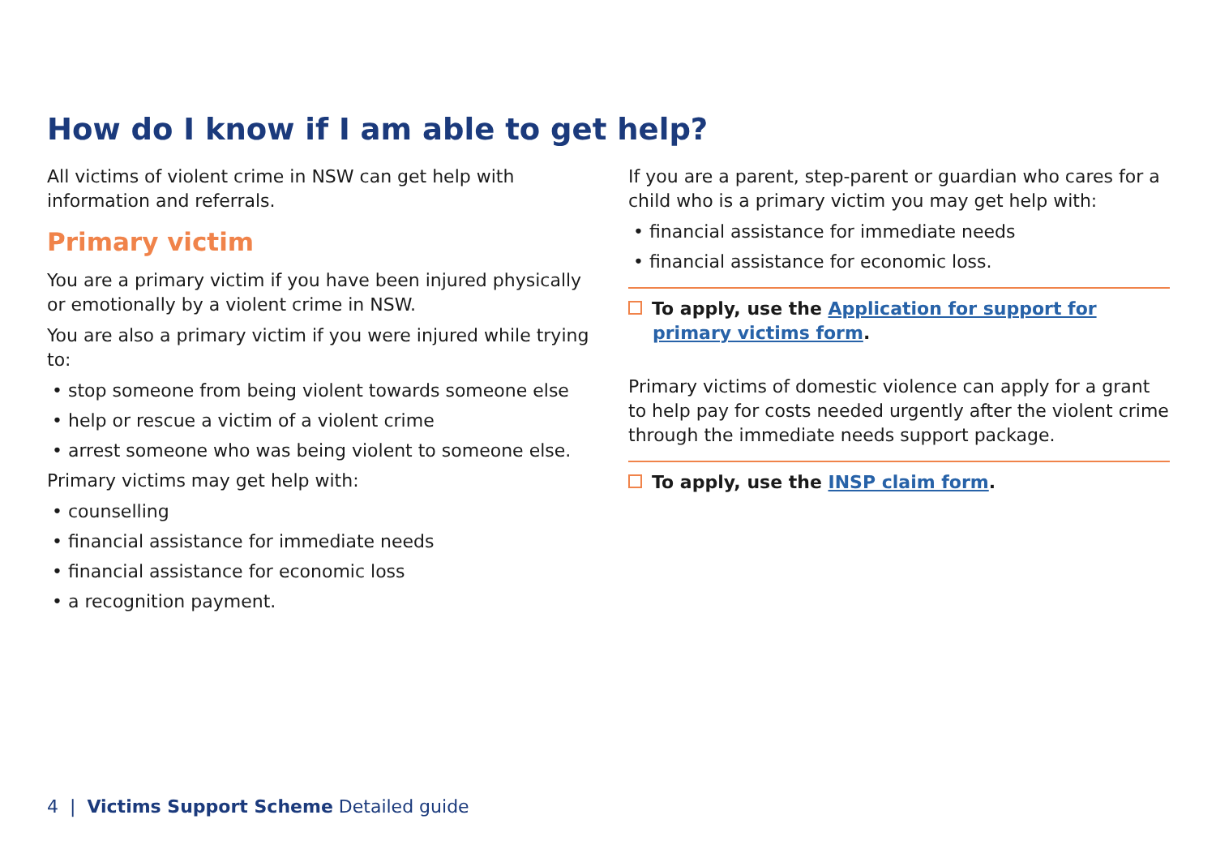How do I know if I am able to get help?
All victims of violent crime in NSW can get help with information and referrals.
Primary victim
You are a primary victim if you have been injured physically or emotionally by a violent crime in NSW.
You are also a primary victim if you were injured while trying to:
• stop someone from being violent towards someone else
• help or rescue a victim of a violent crime
• arrest someone who was being violent to someone else.
Primary victims may get help with:
• counselling
• financial assistance for immediate needs
• financial assistance for economic loss
• a recognition payment.
If you are a parent, step-parent or guardian who cares for a child who is a primary victim you may get help with:
• financial assistance for immediate needs
• financial assistance for economic loss.
To apply, use the Application for support for primary victims form.
Primary victims of domestic violence can apply for a grant to help pay for costs needed urgently after the violent crime through the immediate needs support package.
To apply, use the INSP claim form.
4 | Victims Support Scheme Detailed guide